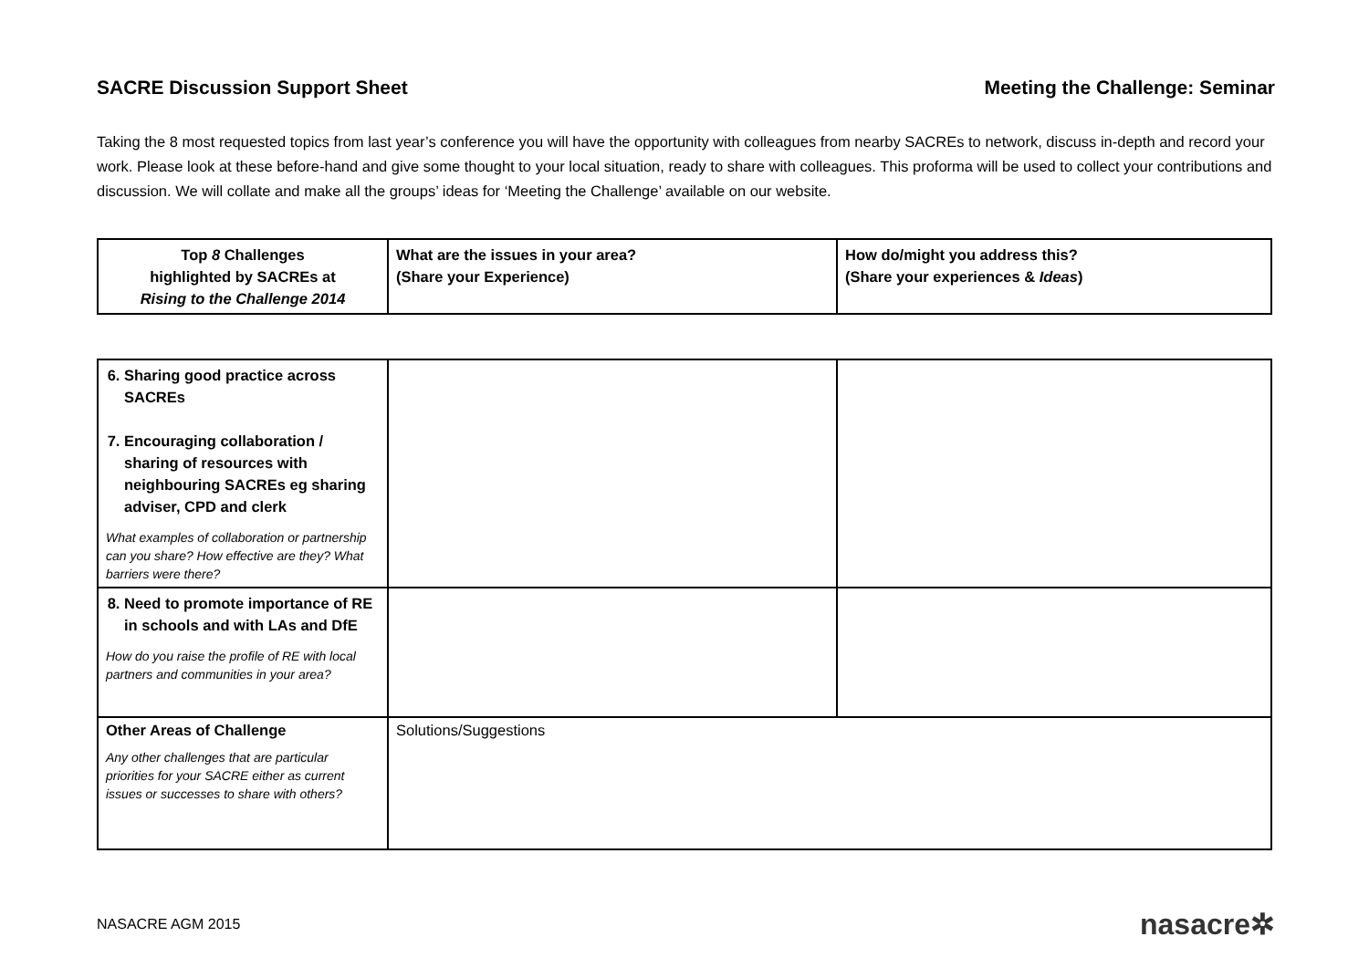SACRE Discussion Support Sheet Meeting the Challenge: Seminar
Taking the 8 most requested topics from last year’s conference you will have the opportunity with colleagues from nearby SACREs to network, discuss in-depth and record your work. Please look at these before-hand and give some thought to your local situation, ready to share with colleagues. This proforma will be used to collect your contributions and discussion. We will collate and make all the groups’ ideas for ‘Meeting the Challenge’ available on our website.
| Top 8 Challenges highlighted by SACREs at Rising to the Challenge 2014 | What are the issues in your area? (Share your Experience) | How do/might you address this? (Share your experiences & Ideas ) |
| 6. Sharing good practice across SACREs 7. Encouraging collaboration / sharing of resources with neighbouring SACREs eg sharing adviser, CPD and clerk What examples of collaboration or partnership can you share? How effective are they? What barriers were there? | | |
| 8. Need to promote importance of RE in schools and with LAs and DfE How do you raise the profile of RE with local partners and communities in your area? | | |
| Other Areas of Challenge Any other challenges that are particular priorities for your SACRE either as current issues or successes to share with others? | Solutions/Suggestions | |
NASACRE AGM 2015 nasacre✲